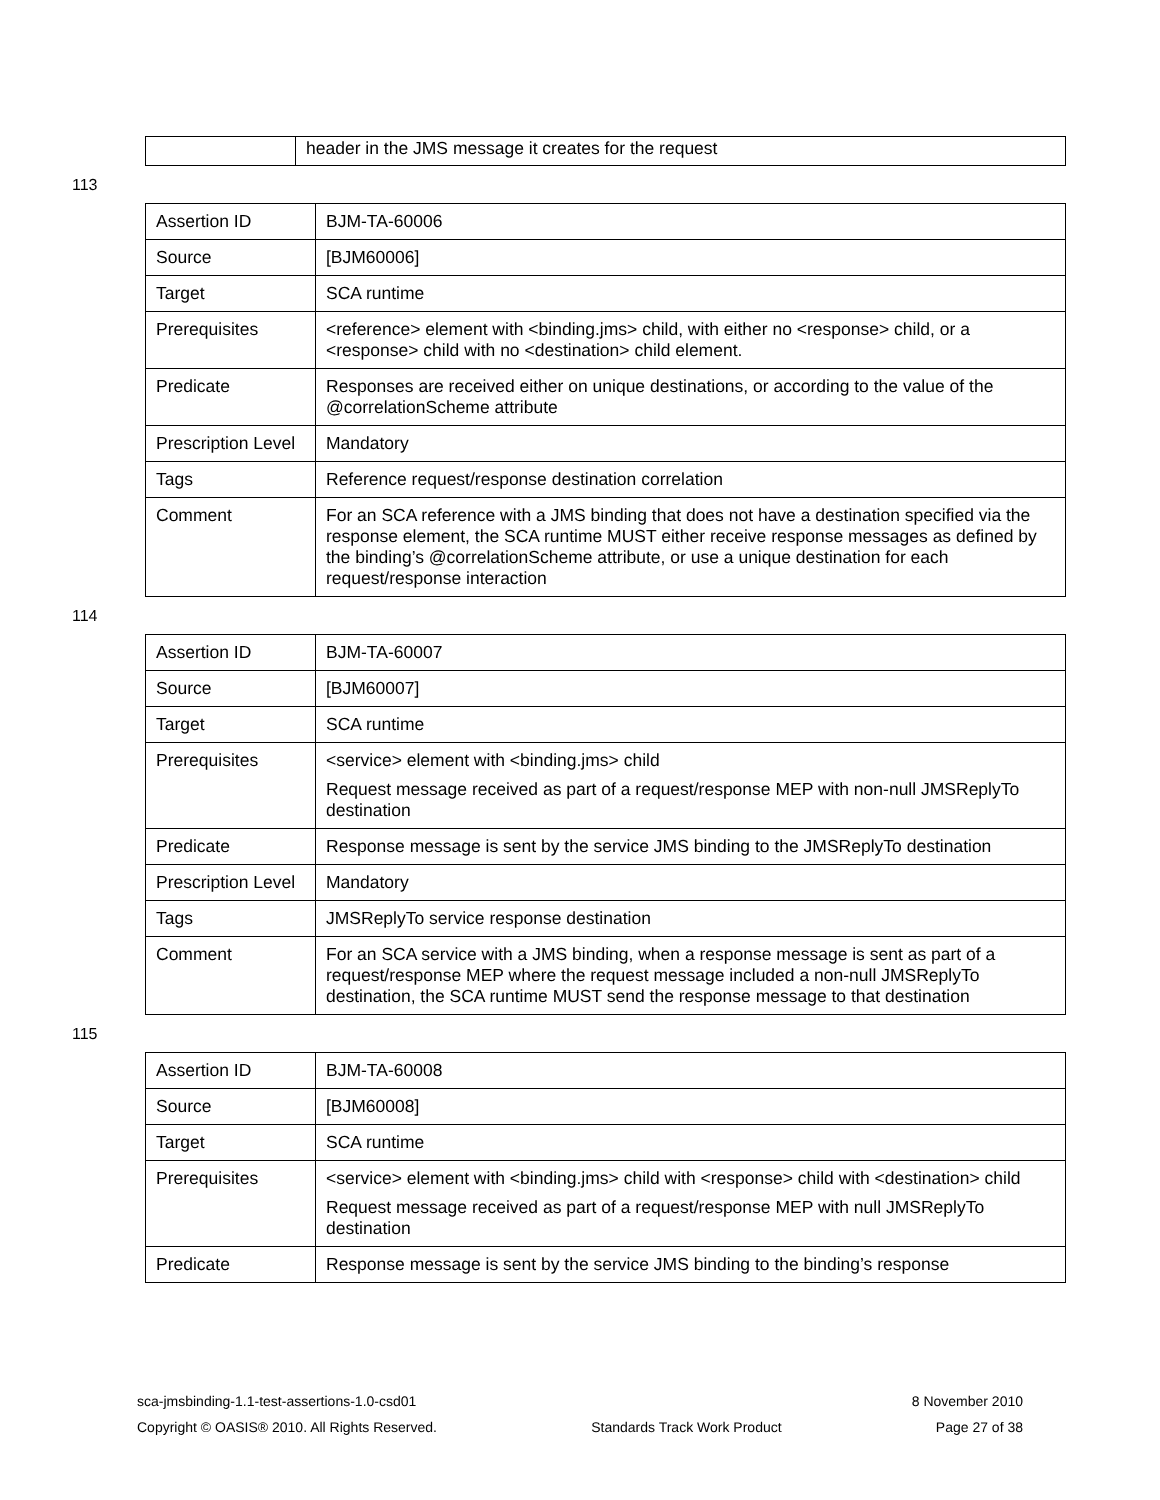| | header in the JMS message it creates for the request |
113
| Assertion ID | BJM-TA-60006 |
| Source | [BJM60006] |
| Target | SCA runtime |
| Prerequisites | <reference> element with <binding.jms> child, with either no <response> child, or a <response> child with no <destination> child element. |
| Predicate | Responses are received either on unique destinations, or according to the value of the @correlationScheme attribute |
| Prescription Level | Mandatory |
| Tags | Reference request/response destination correlation |
| Comment | For an SCA reference with a JMS binding that does not have a destination specified via the response element, the SCA runtime MUST either receive response messages as defined by the binding’s @correlationScheme attribute, or use a unique destination for each request/response interaction |
114
| Assertion ID | BJM-TA-60007 |
| Source | [BJM60007] |
| Target | SCA runtime |
| Prerequisites | <service> element with <binding.jms> child Request message received as part of a request/response MEP with non-null JMSReplyTo destination |
| Predicate | Response message is sent by the service JMS binding to the JMSReplyTo destination |
| Prescription Level | Mandatory |
| Tags | JMSReplyTo service response destination |
| Comment | For an SCA service with a JMS binding, when a response message is sent as part of a request/response MEP where the request message included a non-null JMSReplyTo destination, the SCA runtime MUST send the response message to that destination |
115
| Assertion ID | BJM-TA-60008 |
| Source | [BJM60008] |
| Target | SCA runtime |
| Prerequisites | <service> element with <binding.jms> child with <response> child with <destination> child Request message received as part of a request/response MEP with null JMSReplyTo destination |
| Predicate | Response message is sent by the service JMS binding to the binding’s response |
sca-jmsbinding-1.1-test-assertions-1.0-csd01 8 November 2010
Copyright © OASIS® 2010. All Rights Reserved. Standards Track Work Product Page 27 of 38